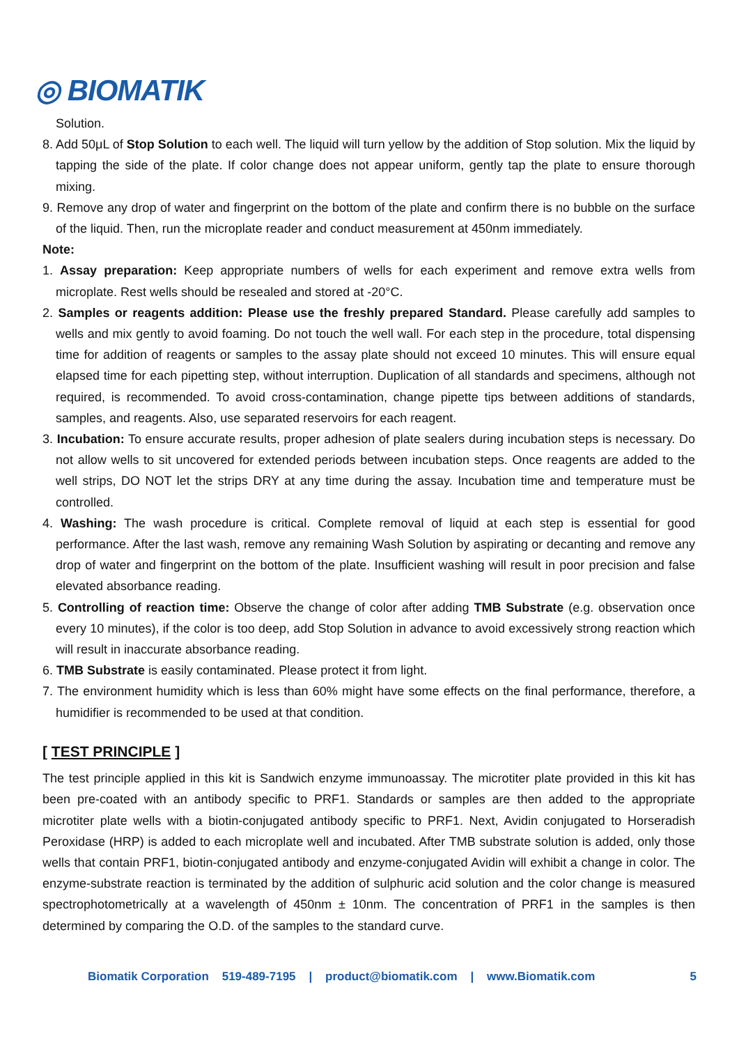◎ BIOMATIK
Solution.
8. Add 50μL of Stop Solution to each well. The liquid will turn yellow by the addition of Stop solution. Mix the liquid by tapping the side of the plate. If color change does not appear uniform, gently tap the plate to ensure thorough mixing.
9. Remove any drop of water and fingerprint on the bottom of the plate and confirm there is no bubble on the surface of the liquid. Then, run the microplate reader and conduct measurement at 450nm immediately.
Note:
1. Assay preparation: Keep appropriate numbers of wells for each experiment and remove extra wells from microplate. Rest wells should be resealed and stored at -20°C.
2. Samples or reagents addition: Please use the freshly prepared Standard. Please carefully add samples to wells and mix gently to avoid foaming. Do not touch the well wall. For each step in the procedure, total dispensing time for addition of reagents or samples to the assay plate should not exceed 10 minutes. This will ensure equal elapsed time for each pipetting step, without interruption. Duplication of all standards and specimens, although not required, is recommended. To avoid cross-contamination, change pipette tips between additions of standards, samples, and reagents. Also, use separated reservoirs for each reagent.
3. Incubation: To ensure accurate results, proper adhesion of plate sealers during incubation steps is necessary. Do not allow wells to sit uncovered for extended periods between incubation steps. Once reagents are added to the well strips, DO NOT let the strips DRY at any time during the assay. Incubation time and temperature must be controlled.
4. Washing: The wash procedure is critical. Complete removal of liquid at each step is essential for good performance. After the last wash, remove any remaining Wash Solution by aspirating or decanting and remove any drop of water and fingerprint on the bottom of the plate. Insufficient washing will result in poor precision and false elevated absorbance reading.
5. Controlling of reaction time: Observe the change of color after adding TMB Substrate (e.g. observation once every 10 minutes), if the color is too deep, add Stop Solution in advance to avoid excessively strong reaction which will result in inaccurate absorbance reading.
6. TMB Substrate is easily contaminated. Please protect it from light.
7. The environment humidity which is less than 60% might have some effects on the final performance, therefore, a humidifier is recommended to be used at that condition.
[ TEST PRINCIPLE ]
The test principle applied in this kit is Sandwich enzyme immunoassay. The microtiter plate provided in this kit has been pre-coated with an antibody specific to PRF1. Standards or samples are then added to the appropriate microtiter plate wells with a biotin-conjugated antibody specific to PRF1. Next, Avidin conjugated to Horseradish Peroxidase (HRP) is added to each microplate well and incubated. After TMB substrate solution is added, only those wells that contain PRF1, biotin-conjugated antibody and enzyme-conjugated Avidin will exhibit a change in color. The enzyme-substrate reaction is terminated by the addition of sulphuric acid solution and the color change is measured spectrophotometrically at a wavelength of 450nm ± 10nm. The concentration of PRF1 in the samples is then determined by comparing the O.D. of the samples to the standard curve.
Biomatik Corporation 519-489-7195 | product@biomatik.com | www.Biomatik.com 5